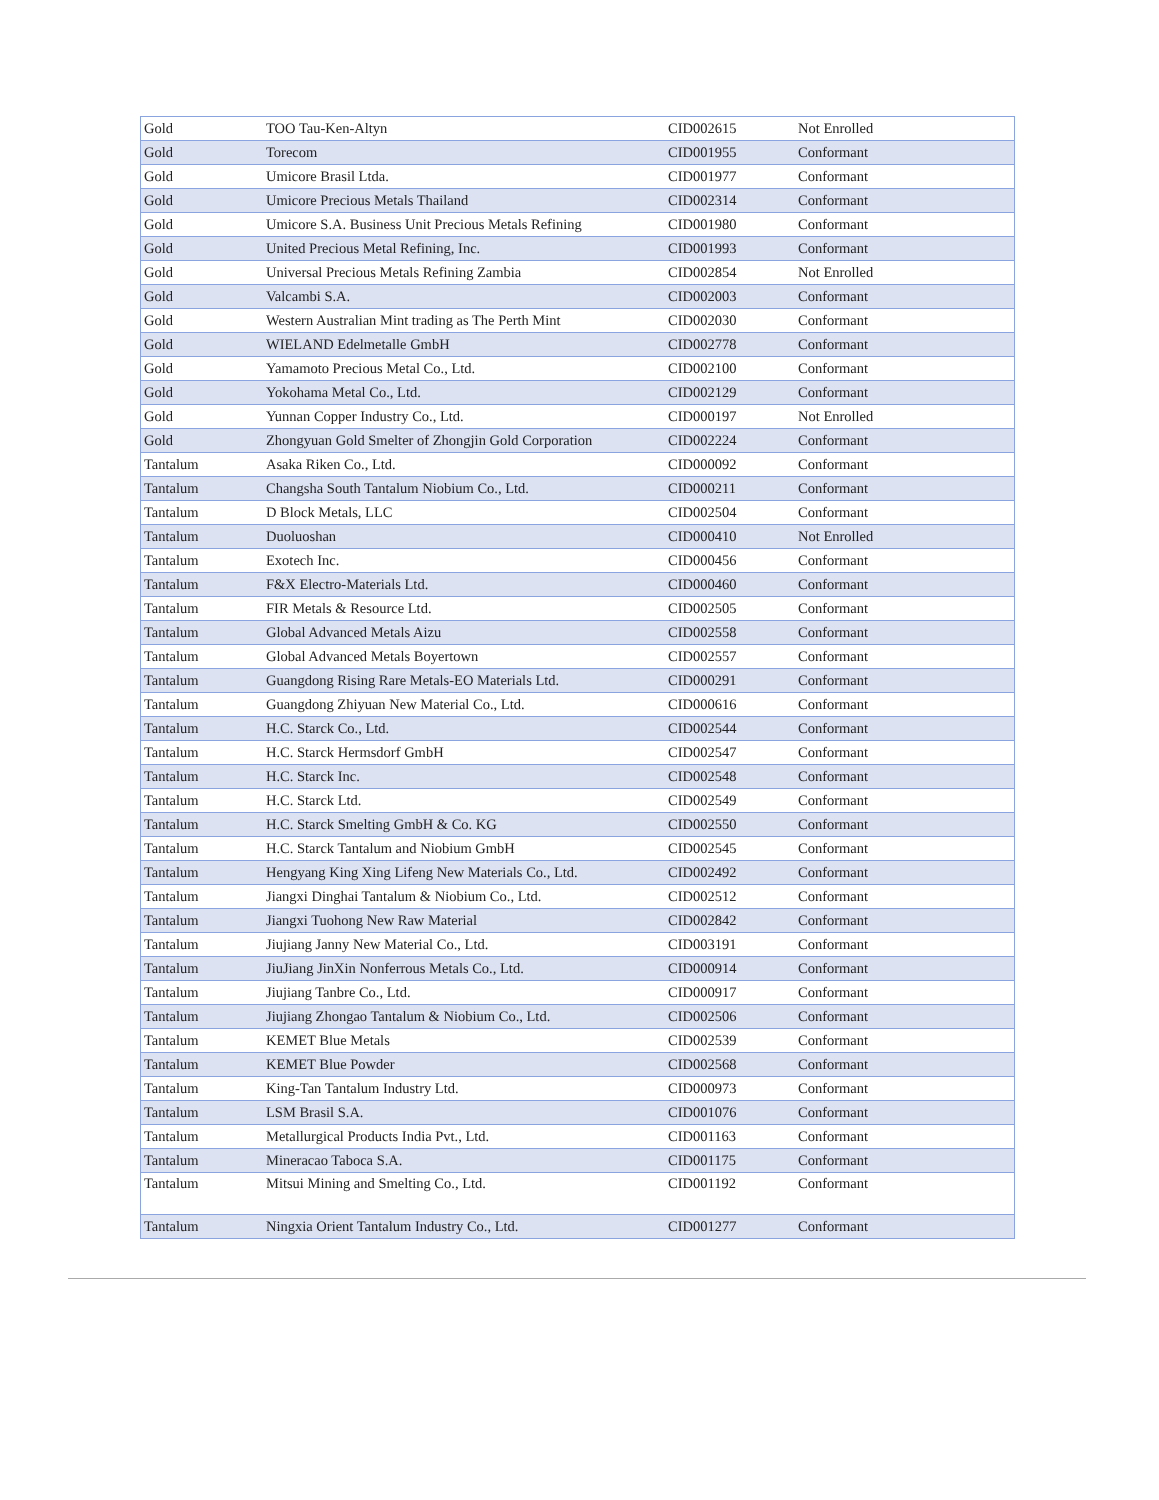| Gold | TOO Tau-Ken-Altyn | CID002615 | Not Enrolled |
| Gold | Torecom | CID001955 | Conformant |
| Gold | Umicore Brasil Ltda. | CID001977 | Conformant |
| Gold | Umicore Precious Metals Thailand | CID002314 | Conformant |
| Gold | Umicore S.A. Business Unit Precious Metals Refining | CID001980 | Conformant |
| Gold | United Precious Metal Refining, Inc. | CID001993 | Conformant |
| Gold | Universal Precious Metals Refining Zambia | CID002854 | Not Enrolled |
| Gold | Valcambi S.A. | CID002003 | Conformant |
| Gold | Western Australian Mint trading as The Perth Mint | CID002030 | Conformant |
| Gold | WIELAND Edelmetalle GmbH | CID002778 | Conformant |
| Gold | Yamamoto Precious Metal Co., Ltd. | CID002100 | Conformant |
| Gold | Yokohama Metal Co., Ltd. | CID002129 | Conformant |
| Gold | Yunnan Copper Industry Co., Ltd. | CID000197 | Not Enrolled |
| Gold | Zhongyuan Gold Smelter of Zhongjin Gold Corporation | CID002224 | Conformant |
| Tantalum | Asaka Riken Co., Ltd. | CID000092 | Conformant |
| Tantalum | Changsha South Tantalum Niobium Co., Ltd. | CID000211 | Conformant |
| Tantalum | D Block Metals, LLC | CID002504 | Conformant |
| Tantalum | Duoluoshan | CID000410 | Not Enrolled |
| Tantalum | Exotech Inc. | CID000456 | Conformant |
| Tantalum | F&X Electro-Materials Ltd. | CID000460 | Conformant |
| Tantalum | FIR Metals & Resource Ltd. | CID002505 | Conformant |
| Tantalum | Global Advanced Metals Aizu | CID002558 | Conformant |
| Tantalum | Global Advanced Metals Boyertown | CID002557 | Conformant |
| Tantalum | Guangdong Rising Rare Metals-EO Materials Ltd. | CID000291 | Conformant |
| Tantalum | Guangdong Zhiyuan New Material Co., Ltd. | CID000616 | Conformant |
| Tantalum | H.C. Starck Co., Ltd. | CID002544 | Conformant |
| Tantalum | H.C. Starck Hermsdorf GmbH | CID002547 | Conformant |
| Tantalum | H.C. Starck Inc. | CID002548 | Conformant |
| Tantalum | H.C. Starck Ltd. | CID002549 | Conformant |
| Tantalum | H.C. Starck Smelting GmbH & Co. KG | CID002550 | Conformant |
| Tantalum | H.C. Starck Tantalum and Niobium GmbH | CID002545 | Conformant |
| Tantalum | Hengyang King Xing Lifeng New Materials Co., Ltd. | CID002492 | Conformant |
| Tantalum | Jiangxi Dinghai Tantalum & Niobium Co., Ltd. | CID002512 | Conformant |
| Tantalum | Jiangxi Tuohong New Raw Material | CID002842 | Conformant |
| Tantalum | Jiujiang Janny New Material Co., Ltd. | CID003191 | Conformant |
| Tantalum | JiuJiang JinXin Nonferrous Metals Co., Ltd. | CID000914 | Conformant |
| Tantalum | Jiujiang Tanbre Co., Ltd. | CID000917 | Conformant |
| Tantalum | Jiujiang Zhongao Tantalum & Niobium Co., Ltd. | CID002506 | Conformant |
| Tantalum | KEMET Blue Metals | CID002539 | Conformant |
| Tantalum | KEMET Blue Powder | CID002568 | Conformant |
| Tantalum | King-Tan Tantalum Industry Ltd. | CID000973 | Conformant |
| Tantalum | LSM Brasil S.A. | CID001076 | Conformant |
| Tantalum | Metallurgical Products India Pvt., Ltd. | CID001163 | Conformant |
| Tantalum | Mineracao Taboca S.A. | CID001175 | Conformant |
| Tantalum | Mitsui Mining and Smelting Co., Ltd. | CID001192 | Conformant |
| Tantalum | Ningxia Orient Tantalum Industry Co., Ltd. | CID001277 | Conformant |